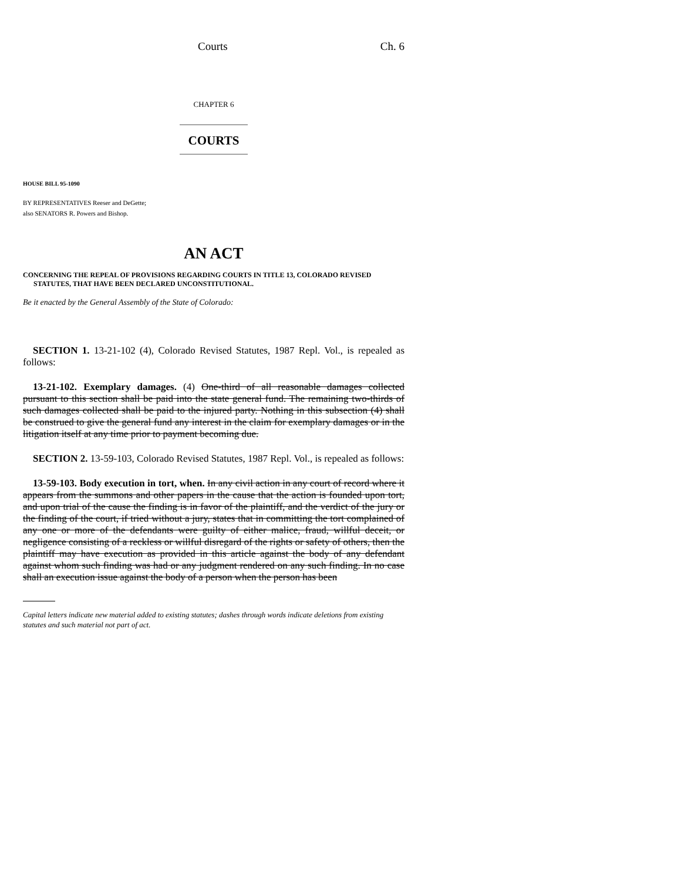Courts Ch. 6
CHAPTER 6
COURTS
HOUSE BILL 95-1090
BY REPRESENTATIVES Reeser and DeGette;
also SENATORS R. Powers and Bishop.
AN ACT
CONCERNING THE REPEAL OF PROVISIONS REGARDING COURTS IN TITLE 13, COLORADO REVISED STATUTES, THAT HAVE BEEN DECLARED UNCONSTITUTIONAL.
Be it enacted by the General Assembly of the State of Colorado:
SECTION 1. 13-21-102 (4), Colorado Revised Statutes, 1987 Repl. Vol., is repealed as follows:
13-21-102. Exemplary damages. (4) One-third of all reasonable damages collected pursuant to this section shall be paid into the state general fund. The remaining two-thirds of such damages collected shall be paid to the injured party. Nothing in this subsection (4) shall be construed to give the general fund any interest in the claim for exemplary damages or in the litigation itself at any time prior to payment becoming due.
SECTION 2. 13-59-103, Colorado Revised Statutes, 1987 Repl. Vol., is repealed as follows:
13-59-103. Body execution in tort, when. In any civil action in any court of record where it appears from the summons and other papers in the cause that the action is founded upon tort, and upon trial of the cause the finding is in favor of the plaintiff, and the verdict of the jury or the finding of the court, if tried without a jury, states that in committing the tort complained of any one or more of the defendants were guilty of either malice, fraud, willful deceit, or negligence consisting of a reckless or willful disregard of the rights or safety of others, then the plaintiff may have execution as provided in this article against the body of any defendant against whom such finding was had or any judgment rendered on any such finding. In no case shall an execution issue against the body of a person when the person has been
Capital letters indicate new material added to existing statutes; dashes through words indicate deletions from existing statutes and such material not part of act.